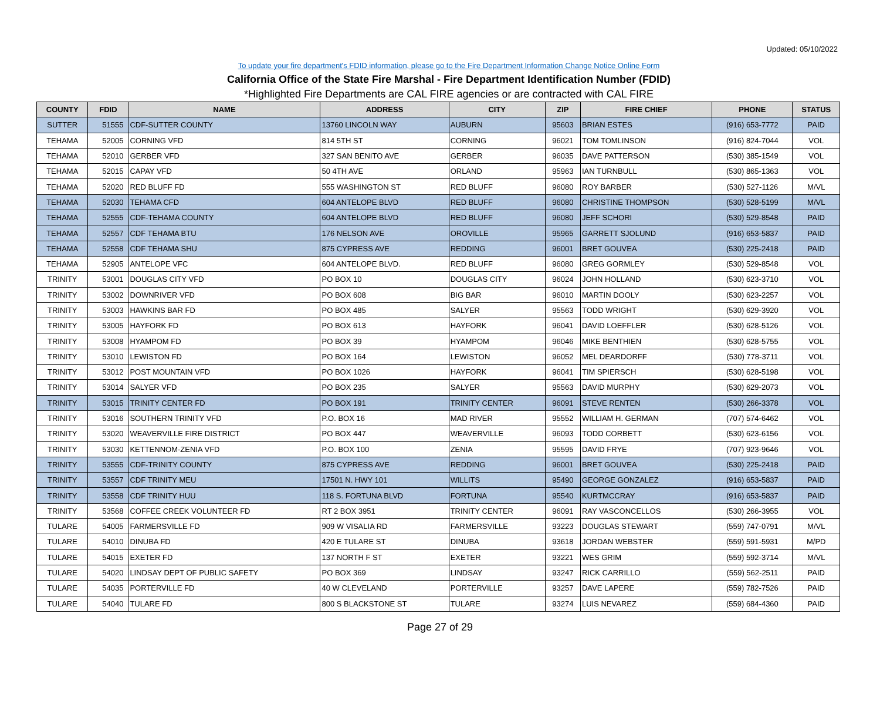Updated: 05/10/2022
To update your fire department's FDID information, please go to the Fire Department Information Change Notice Online Form
California Office of the State Fire Marshal - Fire Department Identification Number (FDID)
*Highlighted Fire Departments are CAL FIRE agencies or are contracted with CAL FIRE
| COUNTY | FDID | NAME | ADDRESS | CITY | ZIP | FIRE CHIEF | PHONE | STATUS |
| --- | --- | --- | --- | --- | --- | --- | --- | --- |
| SUTTER | 51555 | CDF-SUTTER COUNTY | 13760 LINCOLN WAY | AUBURN | 95603 | BRIAN ESTES | (916) 653-7772 | PAID |
| TEHAMA | 52005 | CORNING VFD | 814 5TH ST | CORNING | 96021 | TOM TOMLINSON | (916) 824-7044 | VOL |
| TEHAMA | 52010 | GERBER VFD | 327 SAN BENITO AVE | GERBER | 96035 | DAVE PATTERSON | (530) 385-1549 | VOL |
| TEHAMA | 52015 | CAPAY VFD | 50 4TH AVE | ORLAND | 95963 | IAN TURNBULL | (530) 865-1363 | VOL |
| TEHAMA | 52020 | RED BLUFF FD | 555 WASHINGTON ST | RED BLUFF | 96080 | ROY BARBER | (530) 527-1126 | M/VL |
| TEHAMA | 52030 | TEHAMA CFD | 604 ANTELOPE BLVD | RED BLUFF | 96080 | CHRISTINE THOMPSON | (530) 528-5199 | M/VL |
| TEHAMA | 52555 | CDF-TEHAMA COUNTY | 604 ANTELOPE BLVD | RED BLUFF | 96080 | JEFF SCHORI | (530) 529-8548 | PAID |
| TEHAMA | 52557 | CDF TEHAMA BTU | 176 NELSON AVE | OROVILLE | 95965 | GARRETT SJOLUND | (916) 653-5837 | PAID |
| TEHAMA | 52558 | CDF TEHAMA SHU | 875 CYPRESS AVE | REDDING | 96001 | BRET GOUVEA | (530) 225-2418 | PAID |
| TEHAMA | 52905 | ANTELOPE VFC | 604 ANTELOPE BLVD. | RED BLUFF | 96080 | GREG GORMLEY | (530) 529-8548 | VOL |
| TRINITY | 53001 | DOUGLAS CITY VFD | PO BOX 10 | DOUGLAS CITY | 96024 | JOHN HOLLAND | (530) 623-3710 | VOL |
| TRINITY | 53002 | DOWNRIVER VFD | PO BOX 608 | BIG BAR | 96010 | MARTIN DOOLY | (530) 623-2257 | VOL |
| TRINITY | 53003 | HAWKINS BAR FD | PO BOX 485 | SALYER | 95563 | TODD WRIGHT | (530) 629-3920 | VOL |
| TRINITY | 53005 | HAYFORK FD | PO BOX 613 | HAYFORK | 96041 | DAVID LOEFFLER | (530) 628-5126 | VOL |
| TRINITY | 53008 | HYAMPOM FD | PO BOX 39 | HYAMPOM | 96046 | MIKE BENTHIEN | (530) 628-5755 | VOL |
| TRINITY | 53010 | LEWISTON FD | PO BOX 164 | LEWISTON | 96052 | MEL DEARDORFF | (530) 778-3711 | VOL |
| TRINITY | 53012 | POST MOUNTAIN VFD | PO BOX 1026 | HAYFORK | 96041 | TIM SPIERSCH | (530) 628-5198 | VOL |
| TRINITY | 53014 | SALYER VFD | PO BOX 235 | SALYER | 95563 | DAVID MURPHY | (530) 629-2073 | VOL |
| TRINITY | 53015 | TRINITY CENTER FD | PO BOX 191 | TRINITY CENTER | 96091 | STEVE RENTEN | (530) 266-3378 | VOL |
| TRINITY | 53016 | SOUTHERN TRINITY VFD | P.O. BOX 16 | MAD RIVER | 95552 | WILLIAM H. GERMAN | (707) 574-6462 | VOL |
| TRINITY | 53020 | WEAVERVILLE FIRE DISTRICT | PO BOX 447 | WEAVERVILLE | 96093 | TODD CORBETT | (530) 623-6156 | VOL |
| TRINITY | 53030 | KETTENNOM-ZENIA VFD | P.O. BOX 100 | ZENIA | 95595 | DAVID FRYE | (707) 923-9646 | VOL |
| TRINITY | 53555 | CDF-TRINITY COUNTY | 875 CYPRESS AVE | REDDING | 96001 | BRET GOUVEA | (530) 225-2418 | PAID |
| TRINITY | 53557 | CDF TRINITY MEU | 17501 N. HWY 101 | WILLITS | 95490 | GEORGE GONZALEZ | (916) 653-5837 | PAID |
| TRINITY | 53558 | CDF TRINITY HUU | 118 S. FORTUNA BLVD | FORTUNA | 95540 | KURTMCCRAY | (916) 653-5837 | PAID |
| TRINITY | 53568 | COFFEE CREEK VOLUNTEER FD | RT 2 BOX 3951 | TRINITY CENTER | 96091 | RAY VASCONCELLOS | (530) 266-3955 | VOL |
| TULARE | 54005 | FARMERSVILLE FD | 909 W VISALIA RD | FARMERSVILLE | 93223 | DOUGLAS STEWART | (559) 747-0791 | M/VL |
| TULARE | 54010 | DINUBA FD | 420 E TULARE ST | DINUBA | 93618 | JORDAN WEBSTER | (559) 591-5931 | M/PD |
| TULARE | 54015 | EXETER FD | 137 NORTH F ST | EXETER | 93221 | WES GRIM | (559) 592-3714 | M/VL |
| TULARE | 54020 | LINDSAY DEPT OF PUBLIC SAFETY | PO BOX 369 | LINDSAY | 93247 | RICK CARRILLO | (559) 562-2511 | PAID |
| TULARE | 54035 | PORTERVILLE FD | 40 W CLEVELAND | PORTERVILLE | 93257 | DAVE LAPERE | (559) 782-7526 | PAID |
| TULARE | 54040 | TULARE FD | 800 S BLACKSTONE ST | TULARE | 93274 | LUIS NEVAREZ | (559) 684-4360 | PAID |
Page 27 of 29